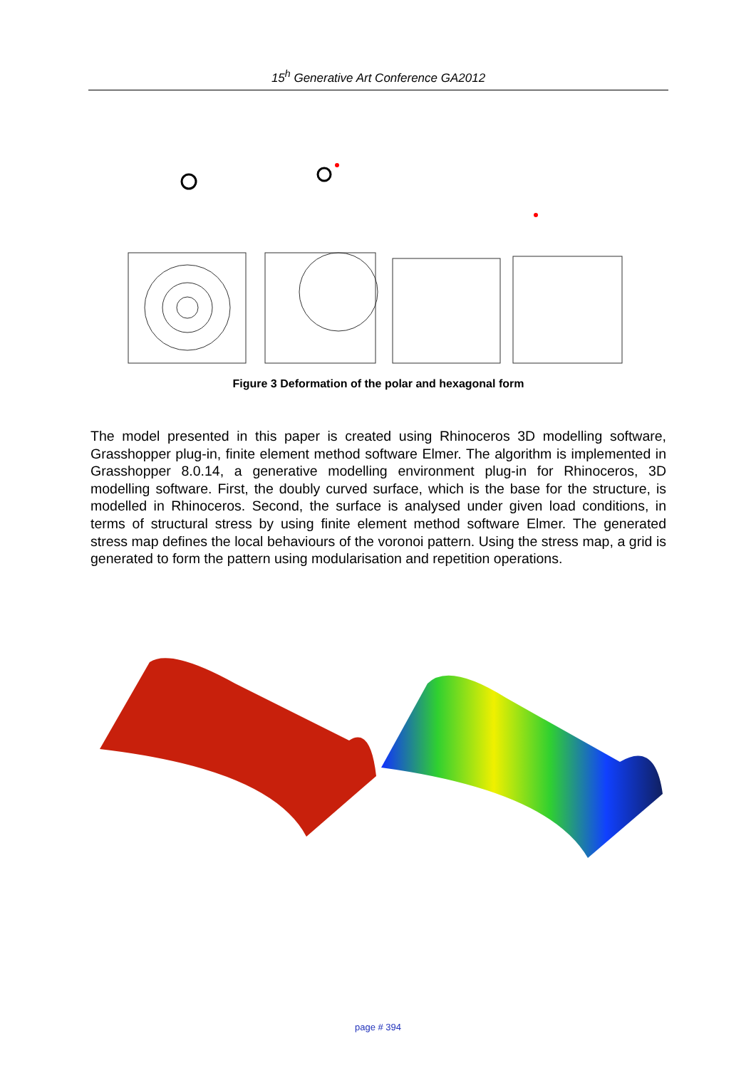15<sup>h</sup> Generative Art Conference GA2012
Figure 3 Deformation of the polar and hexagonal form
The model presented in this paper is created using Rhinoceros 3D modelling software, Grasshopper plug-in, finite element method software Elmer. The algorithm is implemented in Grasshopper 8.0.14, a generative modelling environment plug-in for Rhinoceros, 3D modelling software. First, the doubly curved surface, which is the base for the structure, is modelled in Rhinoceros. Second, the surface is analysed under given load conditions, in terms of structural stress by using finite element method software Elmer. The generated stress map defines the local behaviours of the voronoi pattern. Using the stress map, a grid is generated to form the pattern using modularisation and repetition operations.
page # 394